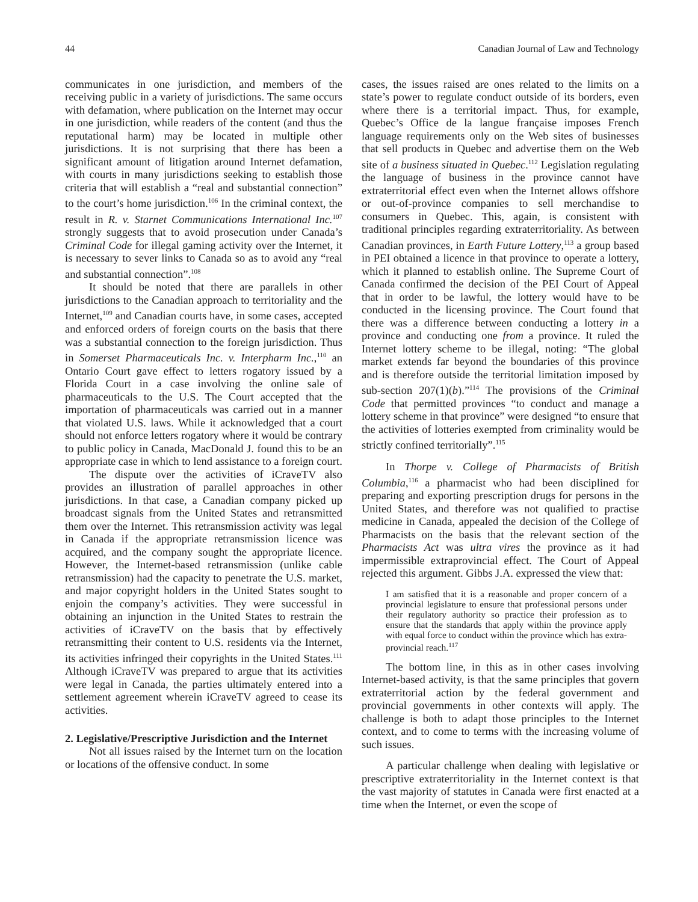44 Canadian Journal of Law and Technology
communicates in one jurisdiction, and members of the receiving public in a variety of jurisdictions. The same occurs with defamation, where publication on the Internet may occur in one jurisdiction, while readers of the content (and thus the reputational harm) may be located in multiple other jurisdictions. It is not surprising that there has been a significant amount of litigation around Internet defamation, with courts in many jurisdictions seeking to establish those criteria that will establish a “real and substantial connection” to the court’s home jurisdiction.<sup>106</sup> In the criminal context, the result in R. v. Starnet Communications International Inc.<sup>107</sup> strongly suggests that to avoid prosecution under Canada’s Criminal Code for illegal gaming activity over the Internet, it is necessary to sever links to Canada so as to avoid any “real and substantial connection”.<sup>108</sup>
It should be noted that there are parallels in other jurisdictions to the Canadian approach to territoriality and the Internet,<sup>109</sup> and Canadian courts have, in some cases, accepted and enforced orders of foreign courts on the basis that there was a substantial connection to the foreign jurisdiction. Thus in Somerset Pharmaceuticals Inc. v. Interpharm Inc.,<sup>110</sup> an Ontario Court gave effect to letters rogatory issued by a Florida Court in a case involving the online sale of pharmaceuticals to the U.S. The Court accepted that the importation of pharmaceuticals was carried out in a manner that violated U.S. laws. While it acknowledged that a court should not enforce letters rogatory where it would be contrary to public policy in Canada, MacDonald J. found this to be an appropriate case in which to lend assistance to a foreign court.
The dispute over the activities of iCraveTV also provides an illustration of parallel approaches in other jurisdictions. In that case, a Canadian company picked up broadcast signals from the United States and retransmitted them over the Internet. This retransmission activity was legal in Canada if the appropriate retransmission licence was acquired, and the company sought the appropriate licence. However, the Internet-based retransmission (unlike cable retransmission) had the capacity to penetrate the U.S. market, and major copyright holders in the United States sought to enjoin the company’s activities. They were successful in obtaining an injunction in the United States to restrain the activities of iCraveTV on the basis that by effectively retransmitting their content to U.S. residents via the Internet, its activities infringed their copyrights in the United States.<sup>111</sup> Although iCraveTV was prepared to argue that its activities were legal in Canada, the parties ultimately entered into a settlement agreement wherein iCraveTV agreed to cease its activities.
2. Legislative/Prescriptive Jurisdiction and the Internet
Not all issues raised by the Internet turn on the location or locations of the offensive conduct. In some
cases, the issues raised are ones related to the limits on a state’s power to regulate conduct outside of its borders, even where there is a territorial impact. Thus, for example, Quebec’s Office de la langue française imposes French language requirements only on the Web sites of businesses that sell products in Quebec and advertise them on the Web site of a business situated in Quebec.<sup>112</sup> Legislation regulating the language of business in the province cannot have extraterritorial effect even when the Internet allows offshore or out-of-province companies to sell merchandise to consumers in Quebec. This, again, is consistent with traditional principles regarding extraterritoriality. As between Canadian provinces, in Earth Future Lottery,<sup>113</sup> a group based in PEI obtained a licence in that province to operate a lottery, which it planned to establish online. The Supreme Court of Canada confirmed the decision of the PEI Court of Appeal that in order to be lawful, the lottery would have to be conducted in the licensing province. The Court found that there was a difference between conducting a lottery in a province and conducting one from a province. It ruled the Internet lottery scheme to be illegal, noting: “The global market extends far beyond the boundaries of this province and is therefore outside the territorial limitation imposed by sub-section 207(1)(b).”<sup>114</sup> The provisions of the Criminal Code that permitted provinces “to conduct and manage a lottery scheme in that province” were designed “to ensure that the activities of lotteries exempted from criminality would be strictly confined territorially”.<sup>115</sup>
In Thorpe v. College of Pharmacists of British Columbia,<sup>116</sup> a pharmacist who had been disciplined for preparing and exporting prescription drugs for persons in the United States, and therefore was not qualified to practise medicine in Canada, appealed the decision of the College of Pharmacists on the basis that the relevant section of the Pharmacists Act was ultra vires the province as it had impermissible extraprovincial effect. The Court of Appeal rejected this argument. Gibbs J.A. expressed the view that:
I am satisfied that it is a reasonable and proper concern of a provincial legislature to ensure that professional persons under their regulatory authority so practice their profession as to ensure that the standards that apply within the province apply with equal force to conduct within the province which has extra-provincial reach.<sup>117</sup>
The bottom line, in this as in other cases involving Internet-based activity, is that the same principles that govern extraterritorial action by the federal government and provincial governments in other contexts will apply. The challenge is both to adapt those principles to the Internet context, and to come to terms with the increasing volume of such issues.
A particular challenge when dealing with legislative or prescriptive extraterritoriality in the Internet context is that the vast majority of statutes in Canada were first enacted at a time when the Internet, or even the scope of